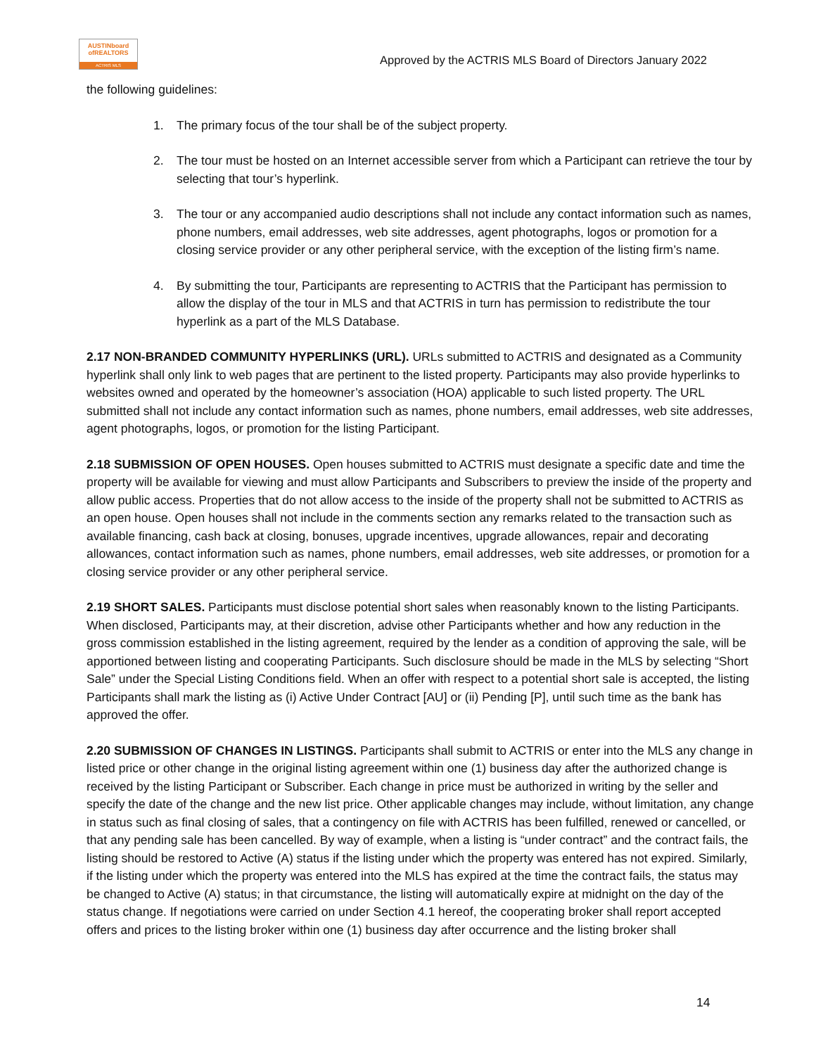AUSTINboard ofREALTORS
ACTRIS MLS
Approved by the ACTRIS MLS Board of Directors January 2022
the following guidelines:
1. The primary focus of the tour shall be of the subject property.
2. The tour must be hosted on an Internet accessible server from which a Participant can retrieve the tour by selecting that tour’s hyperlink.
3. The tour or any accompanied audio descriptions shall not include any contact information such as names, phone numbers, email addresses, web site addresses, agent photographs, logos or promotion for a closing service provider or any other peripheral service, with the exception of the listing firm’s name.
4. By submitting the tour, Participants are representing to ACTRIS that the Participant has permission to allow the display of the tour in MLS and that ACTRIS in turn has permission to redistribute the tour hyperlink as a part of the MLS Database.
2.17 NON-BRANDED COMMUNITY HYPERLINKS (URL). URLs submitted to ACTRIS and designated as a Community hyperlink shall only link to web pages that are pertinent to the listed property. Participants may also provide hyperlinks to websites owned and operated by the homeowner’s association (HOA) applicable to such listed property. The URL submitted shall not include any contact information such as names, phone numbers, email addresses, web site addresses, agent photographs, logos, or promotion for the listing Participant.
2.18 SUBMISSION OF OPEN HOUSES. Open houses submitted to ACTRIS must designate a specific date and time the property will be available for viewing and must allow Participants and Subscribers to preview the inside of the property and allow public access. Properties that do not allow access to the inside of the property shall not be submitted to ACTRIS as an open house. Open houses shall not include in the comments section any remarks related to the transaction such as available financing, cash back at closing, bonuses, upgrade incentives, upgrade allowances, repair and decorating allowances, contact information such as names, phone numbers, email addresses, web site addresses, or promotion for a closing service provider or any other peripheral service.
2.19 SHORT SALES. Participants must disclose potential short sales when reasonably known to the listing Participants. When disclosed, Participants may, at their discretion, advise other Participants whether and how any reduction in the gross commission established in the listing agreement, required by the lender as a condition of approving the sale, will be apportioned between listing and cooperating Participants. Such disclosure should be made in the MLS by selecting “Short Sale” under the Special Listing Conditions field. When an offer with respect to a potential short sale is accepted, the listing Participants shall mark the listing as (i) Active Under Contract [AU] or (ii) Pending [P], until such time as the bank has approved the offer.
2.20 SUBMISSION OF CHANGES IN LISTINGS. Participants shall submit to ACTRIS or enter into the MLS any change in listed price or other change in the original listing agreement within one (1) business day after the authorized change is received by the listing Participant or Subscriber. Each change in price must be authorized in writing by the seller and specify the date of the change and the new list price. Other applicable changes may include, without limitation, any change in status such as final closing of sales, that a contingency on file with ACTRIS has been fulfilled, renewed or cancelled, or that any pending sale has been cancelled. By way of example, when a listing is “under contract” and the contract fails, the listing should be restored to Active (A) status if the listing under which the property was entered has not expired. Similarly, if the listing under which the property was entered into the MLS has expired at the time the contract fails, the status may be changed to Active (A) status; in that circumstance, the listing will automatically expire at midnight on the day of the status change. If negotiations were carried on under Section 4.1 hereof, the cooperating broker shall report accepted offers and prices to the listing broker within one (1) business day after occurrence and the listing broker shall
14